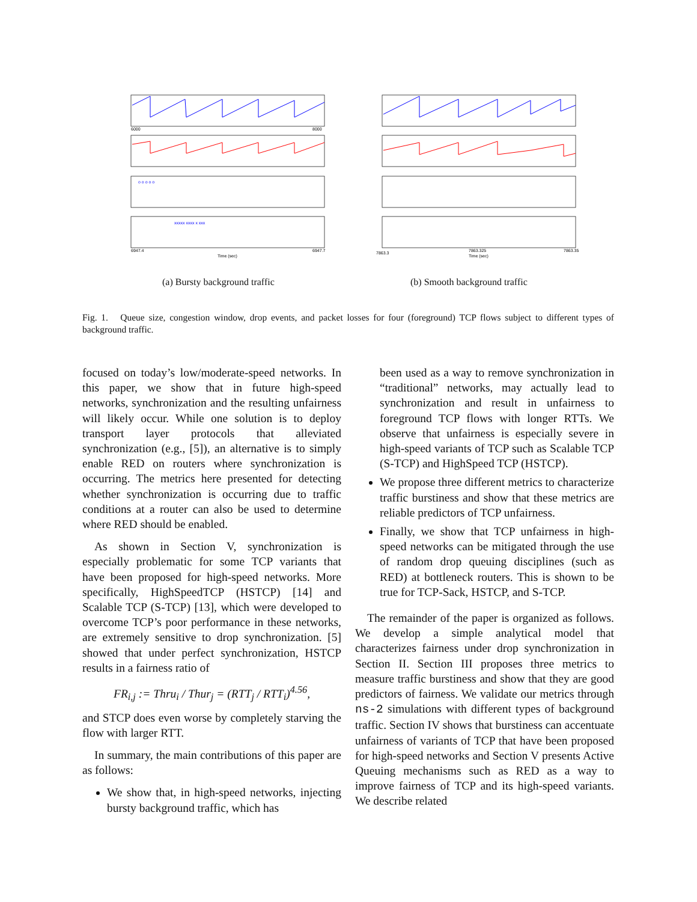6000
8000
6947.4
6947.7
Time (sec)
o o o o o
xxxxx xxxx x xxx
7863.3
7863.325
7863.35
Time (sec)
(a) Bursty background traffic (b) Smooth background traffic
Fig. 1. Queue size, congestion window, drop events, and packet losses for four (foreground) TCP flows subject to different types of background traffic.
focused on today’s low/moderate-speed networks. In this paper, we show that in future high-speed networks, synchronization and the resulting unfairness will likely occur. While one solution is to deploy transport layer protocols that alleviated synchronization (e.g., [5]), an alternative is to simply enable RED on routers where synchronization is occurring. The metrics here presented for detecting whether synchronization is occurring due to traffic conditions at a router can also be used to determine where RED should be enabled.
As shown in Section V, synchronization is especially problematic for some TCP variants that have been proposed for high-speed networks. More specifically, HighSpeedTCP (HSTCP) [14] and Scalable TCP (S-TCP) [13], which were developed to overcome TCP’s poor performance in these networks, are extremely sensitive to drop synchronization. [5] showed that under perfect synchronization, HSTCP results in a fairness ratio of
FR<sub>i,j</sub> := Thru<sub>i</sub> / Thur<sub>j</sub> = (RTT<sub>j</sub> / RTT<sub>i</sub>)<sup>4.56</sup>,
and STCP does even worse by completely starving the flow with larger RTT.
In summary, the main contributions of this paper are as follows:
We show that, in high-speed networks, injecting bursty background traffic, which has
been used as a way to remove synchronization in “traditional” networks, may actually lead to synchronization and result in unfairness to foreground TCP flows with longer RTTs. We observe that unfairness is especially severe in high-speed variants of TCP such as Scalable TCP (S-TCP) and HighSpeed TCP (HSTCP).
We propose three different metrics to characterize traffic burstiness and show that these metrics are reliable predictors of TCP unfairness.
Finally, we show that TCP unfairness in high-speed networks can be mitigated through the use of random drop queuing disciplines (such as RED) at bottleneck routers. This is shown to be true for TCP-Sack, HSTCP, and S-TCP.
The remainder of the paper is organized as follows. We develop a simple analytical model that characterizes fairness under drop synchronization in Section II. Section III proposes three metrics to measure traffic burstiness and show that they are good predictors of fairness. We validate our metrics through ns-2 simulations with different types of background traffic. Section IV shows that burstiness can accentuate unfairness of variants of TCP that have been proposed for high-speed networks and Section V presents Active Queuing mechanisms such as RED as a way to improve fairness of TCP and its high-speed variants. We describe related